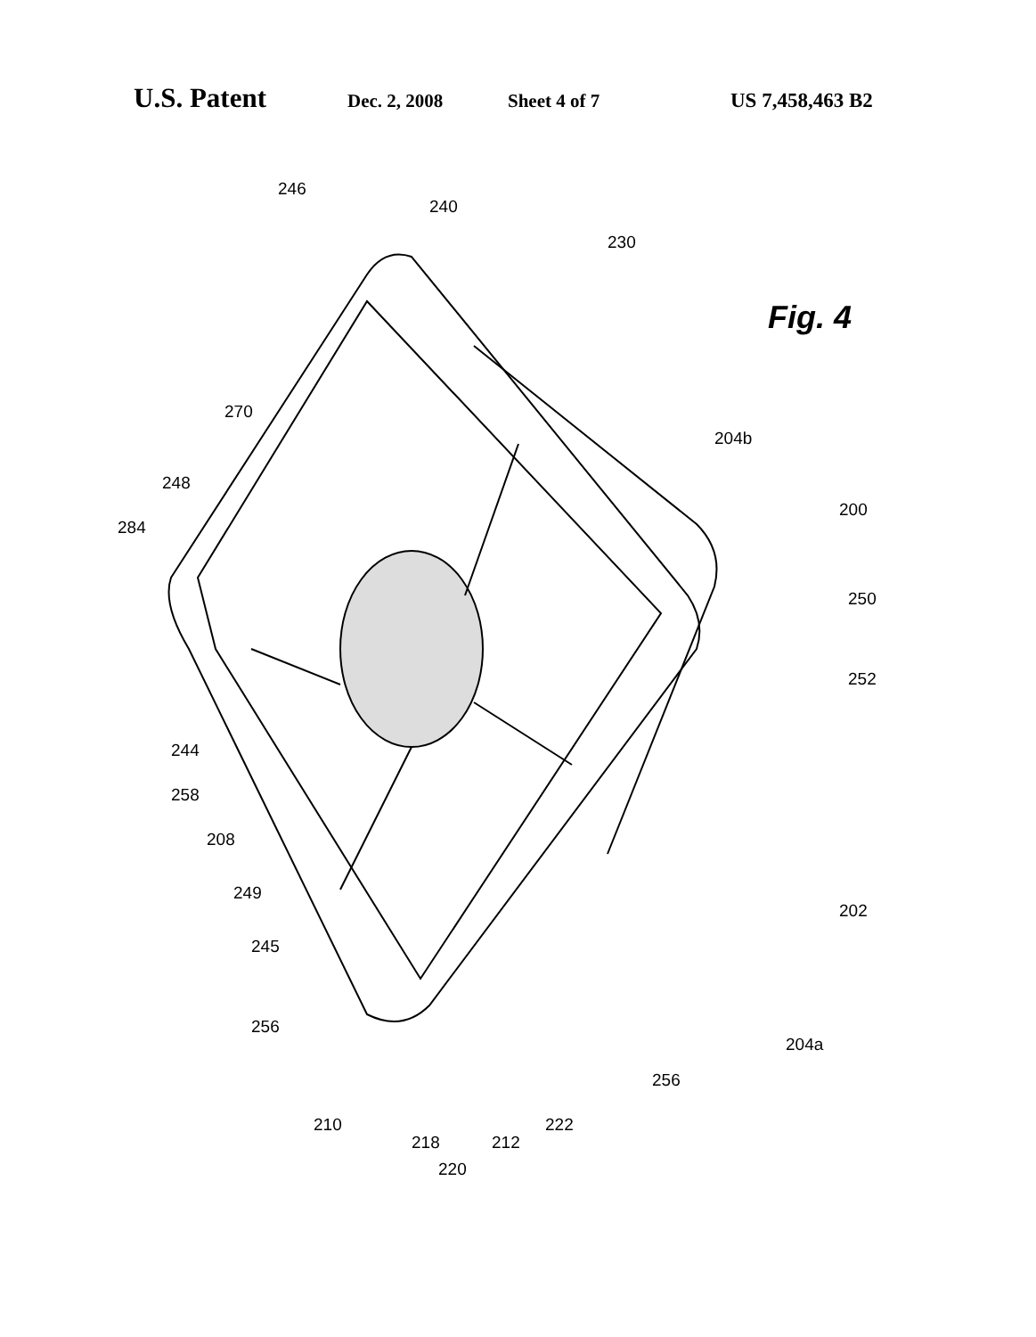U.S. Patent Dec. 2, 2008 Sheet 4 of 7 US 7,458,463 B2
246
240
230
270
204b
200
248
284
250
252
244
258
208
249
245
202
256
204a
256
210
218
220
212
222
Fig. 4